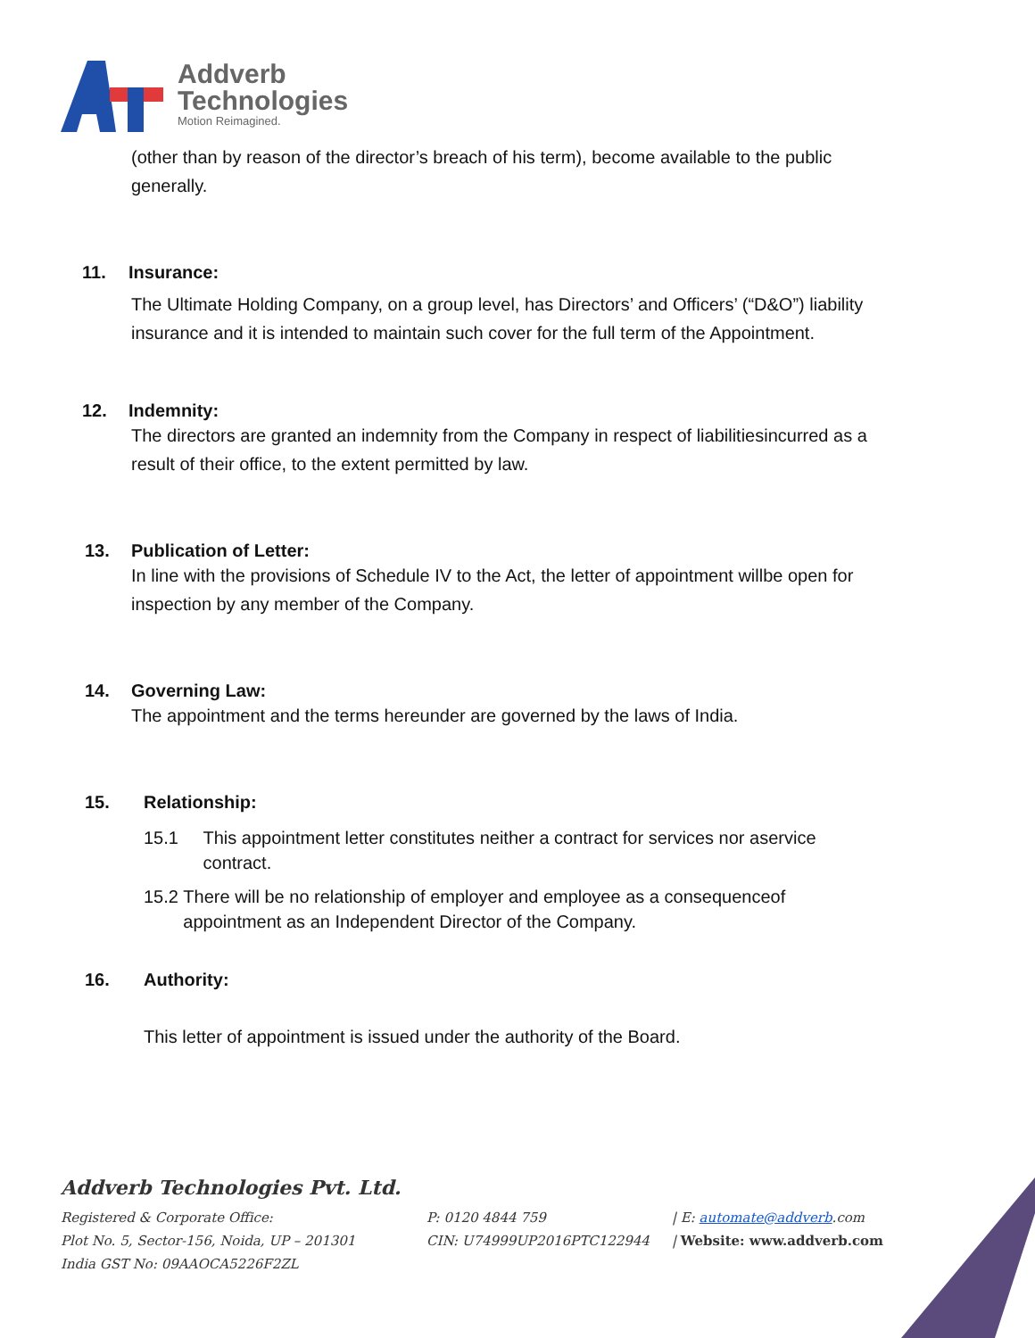Addverb
Technologies
Motion Reimagined.
(other than by reason of the director’s breach of his term), become available to the public generally.
11. Insurance:
The Ultimate Holding Company, on a group level, has Directors’ and Officers’ (“D&O”) liability insurance and it is intended to maintain such cover for the full term of the Appointment.
12. Indemnity:
The directors are granted an indemnity from the Company in respect of liabilitiesincurred as a result of their office, to the extent permitted by law.
13. Publication of Letter:
In line with the provisions of Schedule IV to the Act, the letter of appointment willbe open for inspection by any member of the Company.
14. Governing Law:
The appointment and the terms hereunder are governed by the laws of India.
15. Relationship:
15.1 This appointment letter constitutes neither a contract for services nor aservice contract.
15.2 There will be no relationship of employer and employee as a consequenceof appointment as an Independent Director of the Company.
16. Authority:
This letter of appointment is issued under the authority of the Board.
Addverb Technologies Pvt. Ltd.
Registered & Corporate Office: P: 0120 4844 759 | E: automate@addverb.com
Plot No. 5, Sector-156, Noida, UP – 201301 CIN: U74999UP2016PTC122944 | Website: www.addverb.com
India GST No: 09AAOCA5226F2ZL